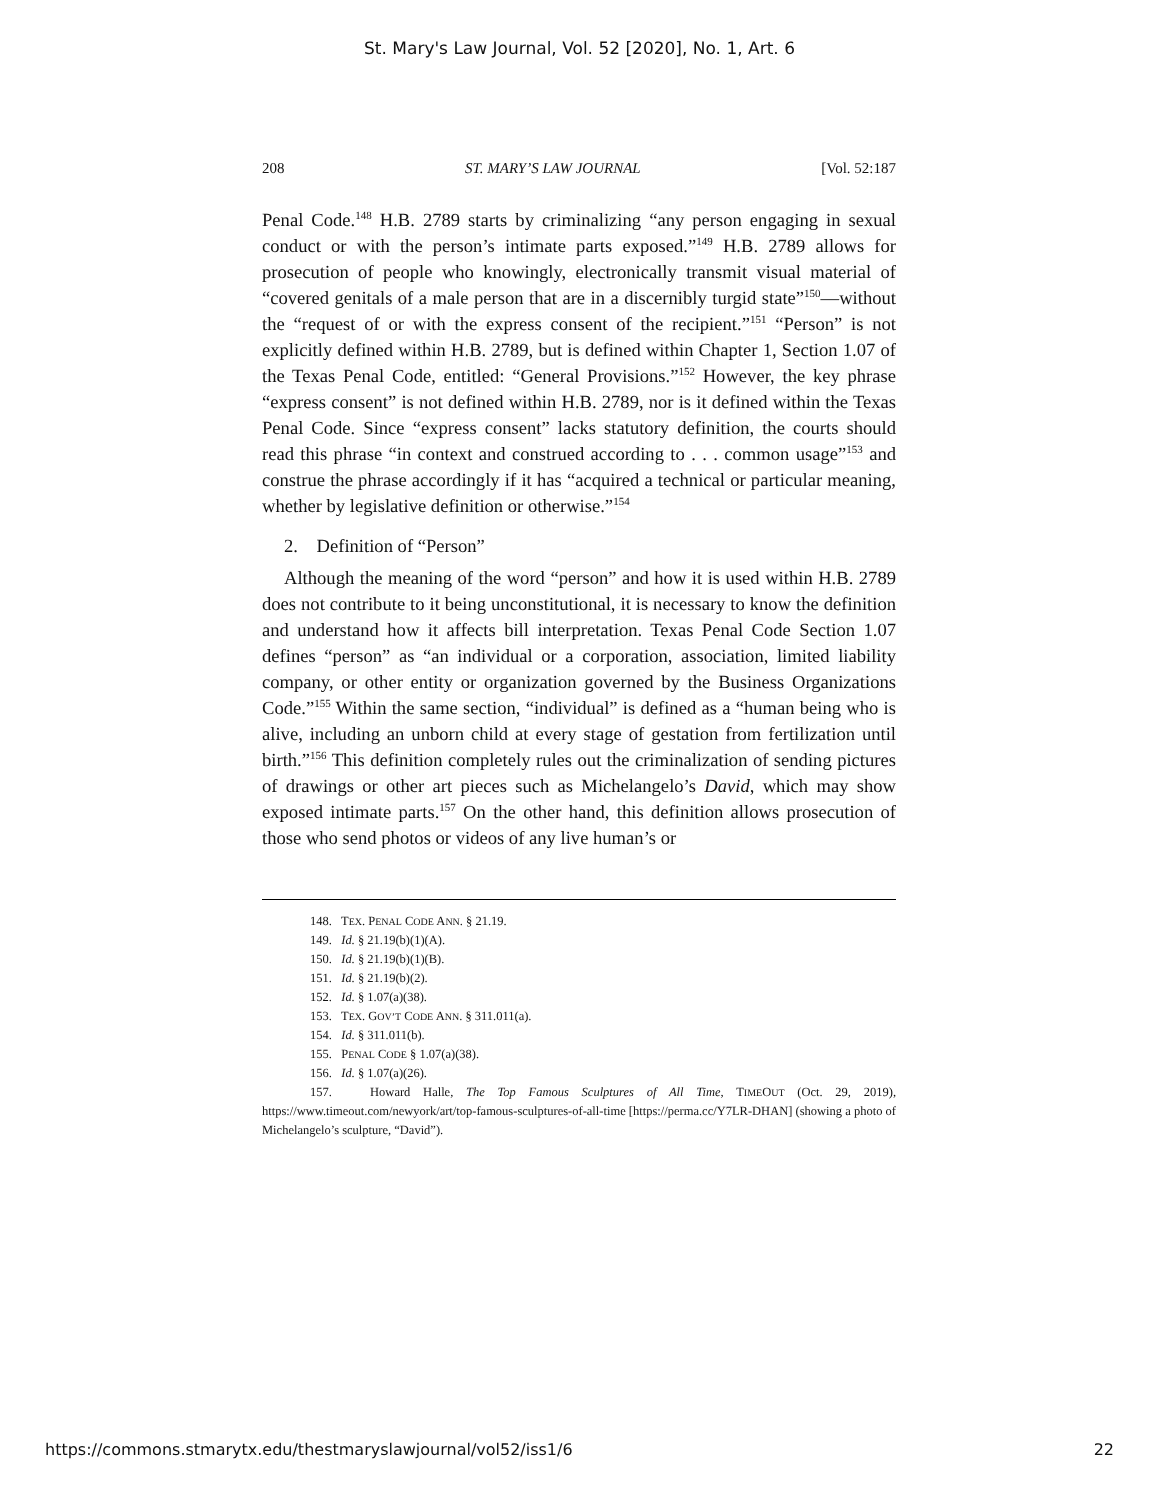St. Mary's Law Journal, Vol. 52 [2020], No. 1, Art. 6
208 ST. MARY’S LAW JOURNAL [Vol. 52:187
Penal Code.<sup>148</sup> H.B. 2789 starts by criminalizing “any person engaging in sexual conduct or with the person’s intimate parts exposed.”<sup>149</sup> H.B. 2789 allows for prosecution of people who knowingly, electronically transmit visual material of “covered genitals of a male person that are in a discernibly turgid state”<sup>150</sup>—without the “request of or with the express consent of the recipient.”<sup>151</sup> “Person” is not explicitly defined within H.B. 2789, but is defined within Chapter 1, Section 1.07 of the Texas Penal Code, entitled: “General Provisions.”<sup>152</sup> However, the key phrase “express consent” is not defined within H.B. 2789, nor is it defined within the Texas Penal Code. Since “express consent” lacks statutory definition, the courts should read this phrase “in context and construed according to . . . common usage”<sup>153</sup> and construe the phrase accordingly if it has “acquired a technical or particular meaning, whether by legislative definition or otherwise.”<sup>154</sup>
2. Definition of “Person”
Although the meaning of the word “person” and how it is used within H.B. 2789 does not contribute to it being unconstitutional, it is necessary to know the definition and understand how it affects bill interpretation. Texas Penal Code Section 1.07 defines “person” as “an individual or a corporation, association, limited liability company, or other entity or organization governed by the Business Organizations Code.”<sup>155</sup> Within the same section, “individual” is defined as a “human being who is alive, including an unborn child at every stage of gestation from fertilization until birth.”<sup>156</sup> This definition completely rules out the criminalization of sending pictures of drawings or other art pieces such as Michelangelo’s David, which may show exposed intimate parts.<sup>157</sup> On the other hand, this definition allows prosecution of those who send photos or videos of any live human’s or
148. TEX. PENAL CODE ANN. § 21.19.
149. Id. § 21.19(b)(1)(A).
150. Id. § 21.19(b)(1)(B).
151. Id. § 21.19(b)(2).
152. Id. § 1.07(a)(38).
153. TEX. GOV’T CODE ANN. § 311.011(a).
154. Id. § 311.011(b).
155. PENAL CODE § 1.07(a)(38).
156. Id. § 1.07(a)(26).
157. Howard Halle, The Top Famous Sculptures of All Time, TIMEOUT (Oct. 29, 2019), https://www.timeout.com/newyork/art/top-famous-sculptures-of-all-time [https://perma.cc/Y7LR-DHAN] (showing a photo of Michelangelo’s sculpture, “David”).
https://commons.stmarytx.edu/thestmaryslawjournal/vol52/iss1/6 22